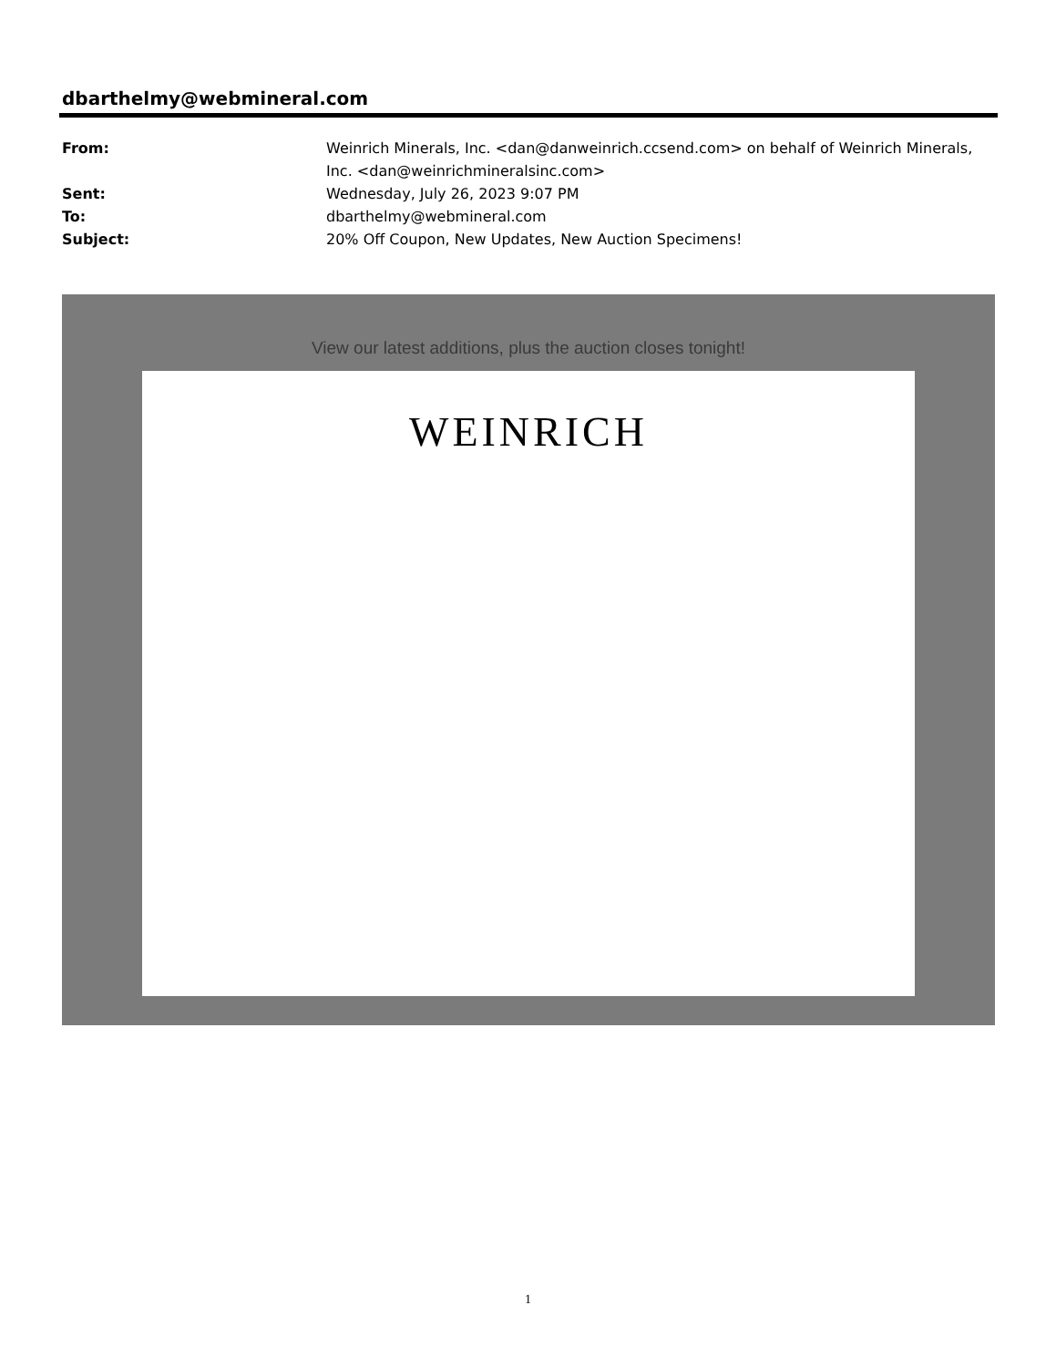dbarthelmy@webmineral.com
From: Weinrich Minerals, Inc. <dan@danweinrich.ccsend.com> on behalf of Weinrich Minerals, Inc. <dan@weinrichmineralsinc.com>
Sent: Wednesday, July 26, 2023 9:07 PM
To: dbarthelmy@webmineral.com
Subject: 20% Off Coupon, New Updates, New Auction Specimens!
View our latest additions, plus the auction closes tonight!
WEINRICH
1